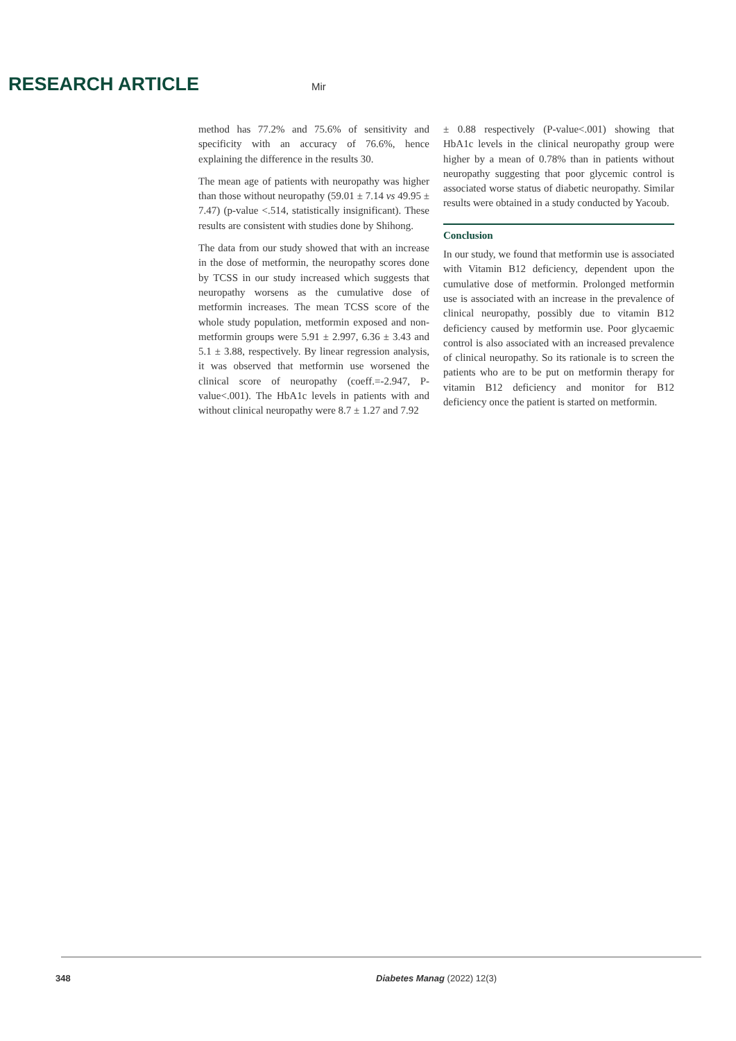RESEARCH ARTICLE
Mir
method has 77.2% and 75.6% of sensitivity and specificity with an accuracy of 76.6%, hence explaining the difference in the results 30.
The mean age of patients with neuropathy was higher than those without neuropathy (59.01 ± 7.14 vs 49.95 ± 7.47) (p-value <.514, statistically insignificant). These results are consistent with studies done by Shihong.
The data from our study showed that with an increase in the dose of metformin, the neuropathy scores done by TCSS in our study increased which suggests that neuropathy worsens as the cumulative dose of metformin increases. The mean TCSS score of the whole study population, metformin exposed and non-metformin groups were 5.91 ± 2.997, 6.36 ± 3.43 and 5.1 ± 3.88, respectively. By linear regression analysis, it was observed that metformin use worsened the clinical score of neuropathy (coeff.=-2.947, P-value<.001). The HbA1c levels in patients with and without clinical neuropathy were 8.7 ± 1.27 and 7.92
± 0.88 respectively (P-value<.001) showing that HbA1c levels in the clinical neuropathy group were higher by a mean of 0.78% than in patients without neuropathy suggesting that poor glycemic control is associated worse status of diabetic neuropathy. Similar results were obtained in a study conducted by Yacoub.
Conclusion
In our study, we found that metformin use is associated with Vitamin B12 deficiency, dependent upon the cumulative dose of metformin. Prolonged metformin use is associated with an increase in the prevalence of clinical neuropathy, possibly due to vitamin B12 deficiency caused by metformin use. Poor glycaemic control is also associated with an increased prevalence of clinical neuropathy. So its rationale is to screen the patients who are to be put on metformin therapy for vitamin B12 deficiency and monitor for B12 deficiency once the patient is started on metformin.
348 Diabetes Manag (2022) 12(3)